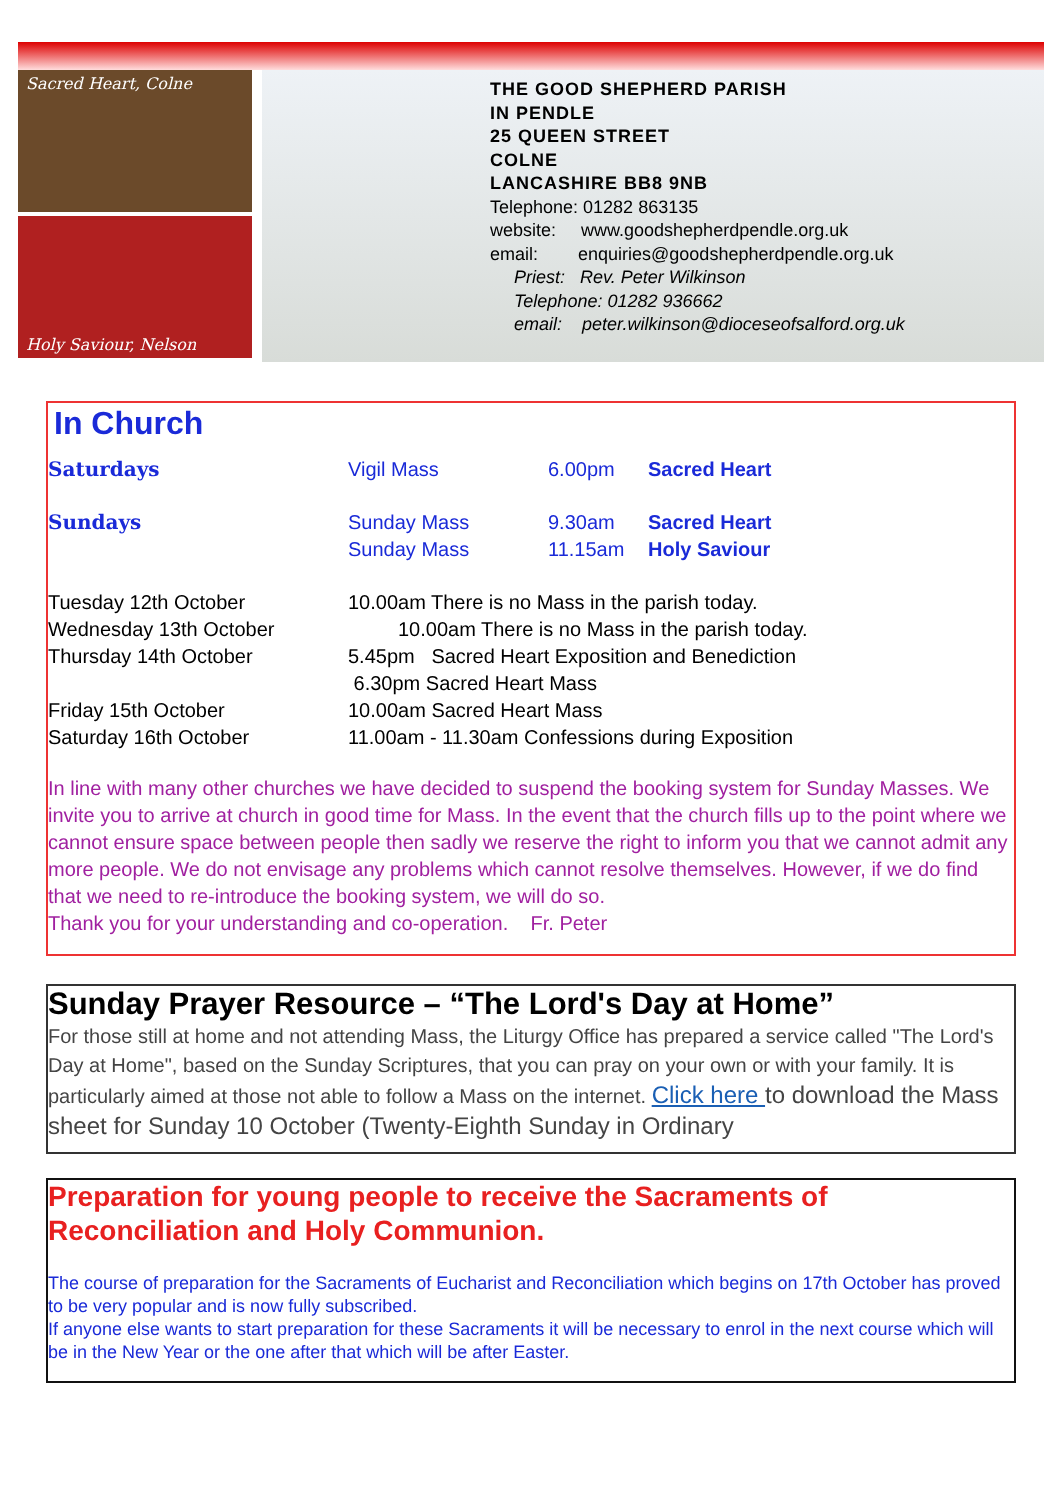Sacred Heart, Colne
Holy Saviour, Nelson
THE GOOD SHEPHERD PARISH
IN PENDLE
25 QUEEN STREET
COLNE
LANCASHIRE BB8 9NB
Telephone: 01282 863135
website: www.goodshepherdpendle.org.uk
email: enquiries@goodshepherdpendle.org.uk
Priest: Rev. Peter Wilkinson
Telephone: 01282 936662
email: peter.wilkinson@dioceseofsalford.org.uk
In Church
| Saturdays | Vigil Mass | 6.00pm | Sacred Heart |
| Sundays | Sunday Mass Sunday Mass | 9.30am 11.15am | Sacred Heart Holy Saviour |
| Tuesday 12th October | 10.00am There is no Mass in the parish today. |
| Wednesday 13th October | 10.00am There is no Mass in the parish today. |
| Thursday 14th October | 5.45pm Sacred Heart Exposition and Benediction 6.30pm Sacred Heart Mass |
| Friday 15th October | 10.00am Sacred Heart Mass |
| Saturday 16th October | 11.00am - 11.30am Confessions during Exposition |
In line with many other churches we have decided to suspend the booking system for Sunday Masses. We invite you to arrive at church in good time for Mass. In the event that the church fills up to the point where we cannot ensure space between people then sadly we reserve the right to inform you that we cannot admit any more people. We do not envisage any problems which cannot resolve themselves. However, if we do find that we need to re-introduce the booking system, we will do so.
Thank you for your understanding and co-operation. Fr. Peter
Sunday Prayer Resource – “The Lord's Day at Home”
For those still at home and not attending Mass, the Liturgy Office has prepared a service called "The Lord's Day at Home", based on the Sunday Scriptures, that you can pray on your own or with your family. It is particularly aimed at those not able to follow a Mass on the internet. Click here to download the Mass sheet for Sunday 10 October (Twenty-Eighth Sunday in Ordinary
Preparation for young people to receive the Sacraments of Reconciliation and Holy Communion.
The course of preparation for the Sacraments of Eucharist and Reconciliation which begins on 17th October has proved to be very popular and is now fully subscribed.
If anyone else wants to start preparation for these Sacraments it will be necessary to enrol in the next course which will be in the New Year or the one after that which will be after Easter.